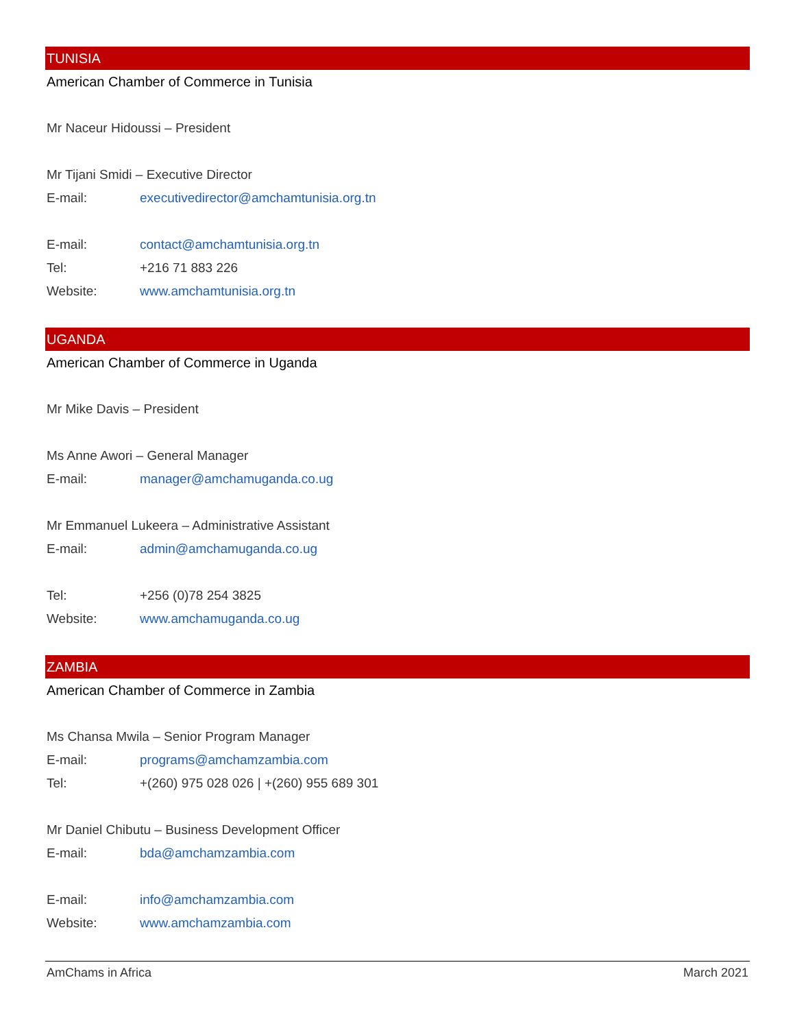TUNISIA
American Chamber of Commerce in Tunisia
Mr Naceur Hidoussi – President
Mr Tijani Smidi – Executive Director
E-mail: executivedirector@amchamtunisia.org.tn
E-mail: contact@amchamtunisia.org.tn
Tel: +216 71 883 226
Website: www.amchamtunisia.org.tn
UGANDA
American Chamber of Commerce in Uganda
Mr Mike Davis – President
Ms Anne Awori – General Manager
E-mail: manager@amchamuganda.co.ug
Mr Emmanuel Lukeera – Administrative Assistant
E-mail: admin@amchamuganda.co.ug
Tel: +256 (0)78 254 3825
Website: www.amchamuganda.co.ug
ZAMBIA
American Chamber of Commerce in Zambia
Ms Chansa Mwila – Senior Program Manager
E-mail: programs@amchamzambia.com
Tel: +(260) 975 028 026 | +(260) 955 689 301
Mr Daniel Chibutu – Business Development Officer
E-mail: bda@amchamzambia.com
E-mail: info@amchamzambia.com
Website: www.amchamzambia.com
AmChams in Africa March 2021